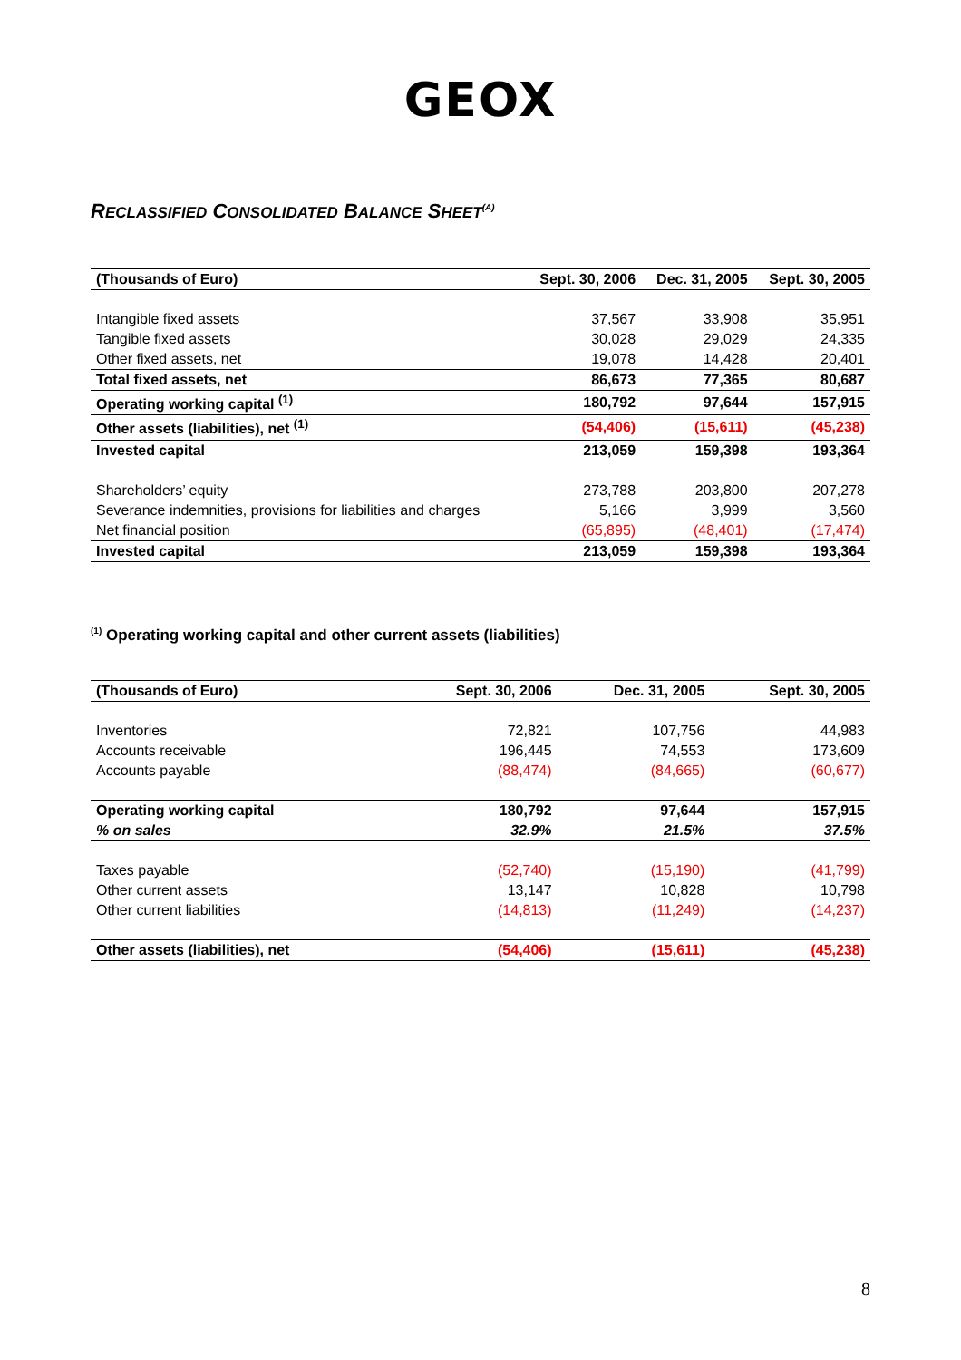GEOX
RECLASSIFIED CONSOLIDATED BALANCE SHEET<sup>(A)</sup>
| (Thousands of Euro) | Sept. 30, 2006 | Dec. 31, 2005 | Sept. 30, 2005 |
| --- | --- | --- | --- |
| Intangible fixed assets | 37,567 | 33,908 | 35,951 |
| Tangible fixed assets | 30,028 | 29,029 | 24,335 |
| Other fixed assets, net | 19,078 | 14,428 | 20,401 |
| Total fixed assets, net | 86,673 | 77,365 | 80,687 |
| Operating working capital <sup>(1)</sup> | 180,792 | 97,644 | 157,915 |
| Other assets (liabilities), net <sup>(1)</sup> | (54,406) | (15,611) | (45,238) |
| Invested capital | 213,059 | 159,398 | 193,364 |
| Shareholders’ equity | 273,788 | 203,800 | 207,278 |
| Severance indemnities, provisions for liabilities and charges | 5,166 | 3,999 | 3,560 |
| Net financial position | (65,895) | (48,401) | (17,474) |
| Invested capital | 213,059 | 159,398 | 193,364 |
<sup>(1)</sup> Operating working capital and other current assets (liabilities)
| (Thousands of Euro) | Sept. 30, 2006 | Dec. 31, 2005 | Sept. 30, 2005 |
| --- | --- | --- | --- |
| Inventories | 72,821 | 107,756 | 44,983 |
| Accounts receivable | 196,445 | 74,553 | 173,609 |
| Accounts payable | (88,474) | (84,665) | (60,677) |
| Operating working capital | 180,792 | 97,644 | 157,915 |
| % on sales | 32.9% | 21.5% | 37.5% |
| Taxes payable | (52,740) | (15,190) | (41,799) |
| Other current assets | 13,147 | 10,828 | 10,798 |
| Other current liabilities | (14,813) | (11,249) | (14,237) |
| Other assets (liabilities), net | (54,406) | (15,611) | (45,238) |
8